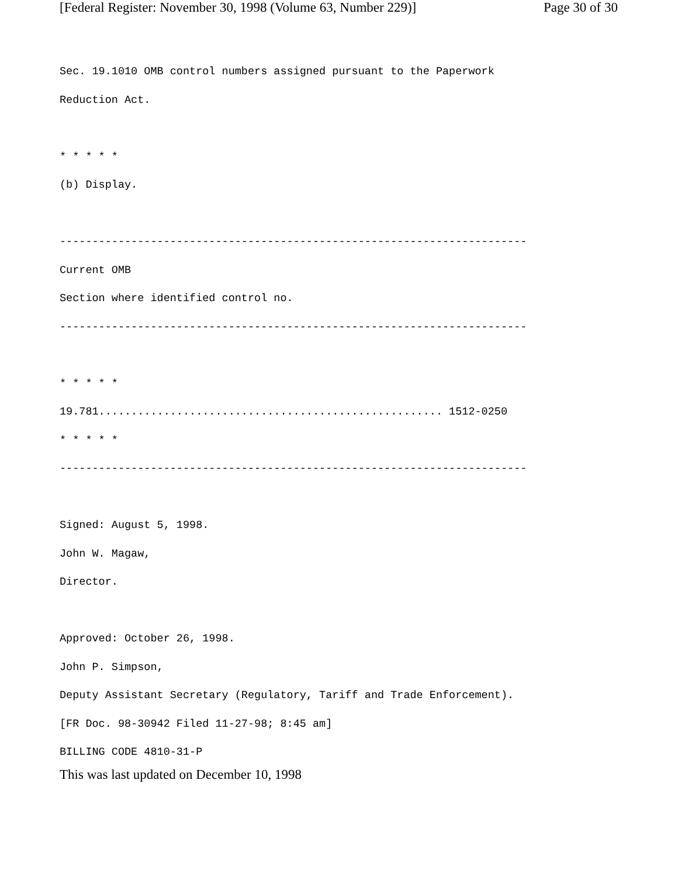[Federal Register: November 30, 1998 (Volume 63, Number 229)] Page 30 of 30
Sec. 19.1010 OMB control numbers assigned pursuant to the Paperwork Reduction Act. * * * * * (b) Display. ------------------------------------------------------------------------ Current OMB Section where identified control no. ------------------------------------------------------------------------ * * * * * 19.781..................................................... 1512-0250 * * * * * ------------------------------------------------------------------------ Signed: August 5, 1998. John W. Magaw, Director. Approved: October 26, 1998. John P. Simpson, Deputy Assistant Secretary (Regulatory, Tariff and Trade Enforcement). [FR Doc. 98-30942 Filed 11-27-98; 8:45 am] BILLING CODE 4810-31-P
This was last updated on December 10, 1998